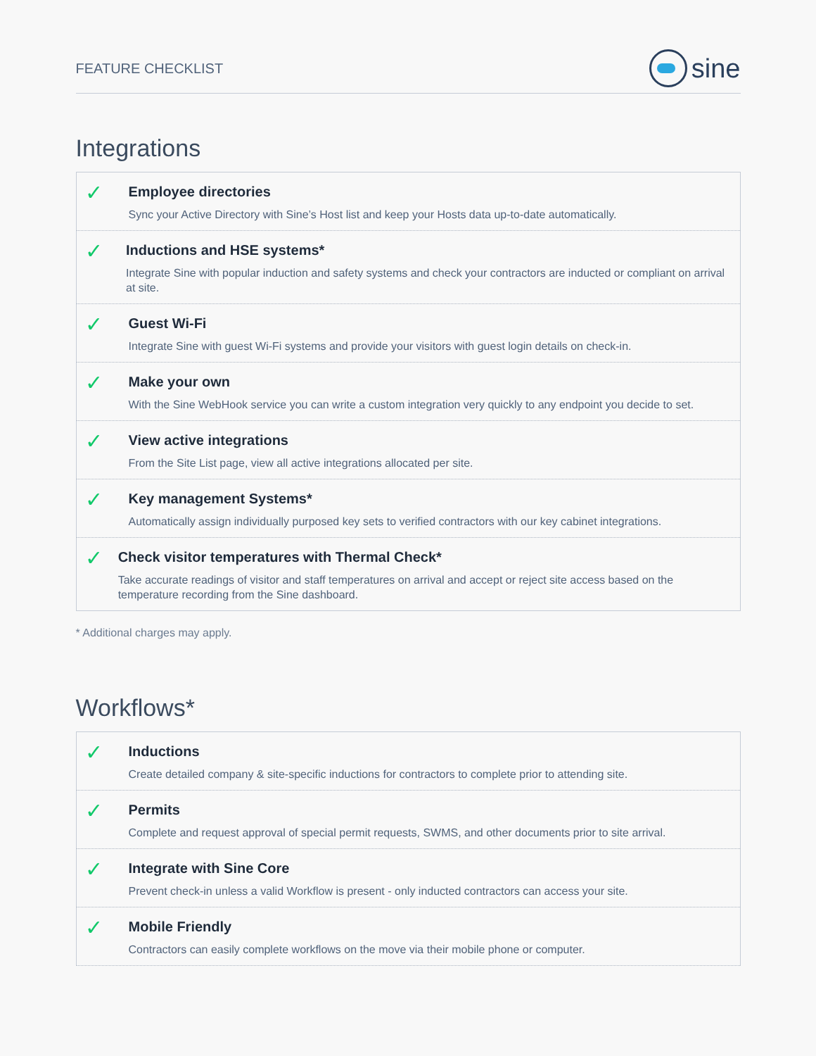FEATURE CHECKLIST
sine
Integrations
✓
Employee directories
Sync your Active Directory with Sine’s Host list and keep your Hosts data up-to-date automatically.
✓
Inductions and HSE systems*
Integrate Sine with popular induction and safety systems and check your contractors are inducted or compliant on arrival at site.
✓
Guest Wi-Fi
Integrate Sine with guest Wi-Fi systems and provide your visitors with guest login details on check-in.
✓
Make your own
With the Sine WebHook service you can write a custom integration very quickly to any endpoint you decide to set.
✓
View active integrations
From the Site List page, view all active integrations allocated per site.
✓
Key management Systems*
Automatically assign individually purposed key sets to verified contractors with our key cabinet integrations.
✓
Check visitor temperatures with Thermal Check*
Take accurate readings of visitor and staff temperatures on arrival and accept or reject site access based on the temperature recording from the Sine dashboard.
* Additional charges may apply.
Workflows*
✓
Inductions
Create detailed company & site-specific inductions for contractors to complete prior to attending site.
✓
Permits
Complete and request approval of special permit requests, SWMS, and other documents prior to site arrival.
✓
Integrate with Sine Core
Prevent check-in unless a valid Workflow is present - only inducted contractors can access your site.
✓
Mobile Friendly
Contractors can easily complete workflows on the move via their mobile phone or computer.